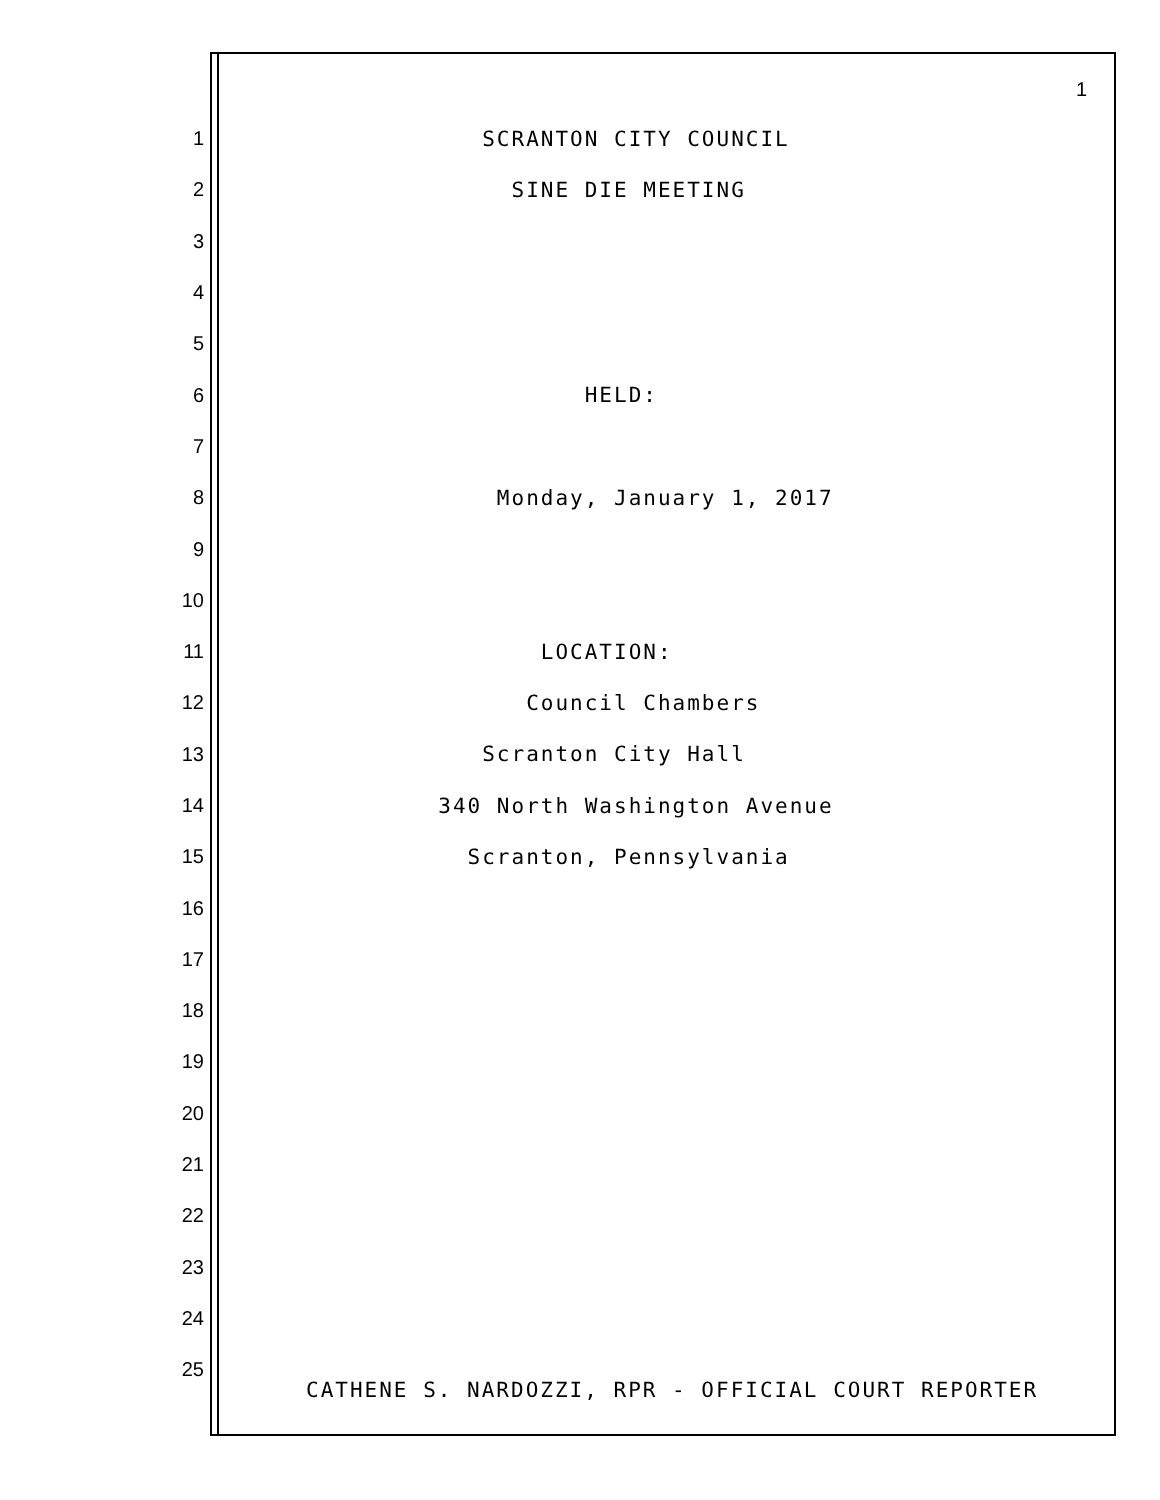1
1 SCRANTON CITY COUNCIL
2 SINE DIE MEETING
3
4
5
6 HELD:
7
8 Monday, January 1, 2017
9
10
11 LOCATION:
12 Council Chambers
13 Scranton City Hall
14 340 North Washington Avenue
15 Scranton, Pennsylvania
16
17
18
19
20
21
22
23
24
25
CATHENE S. NARDOZZI, RPR - OFFICIAL COURT REPORTER